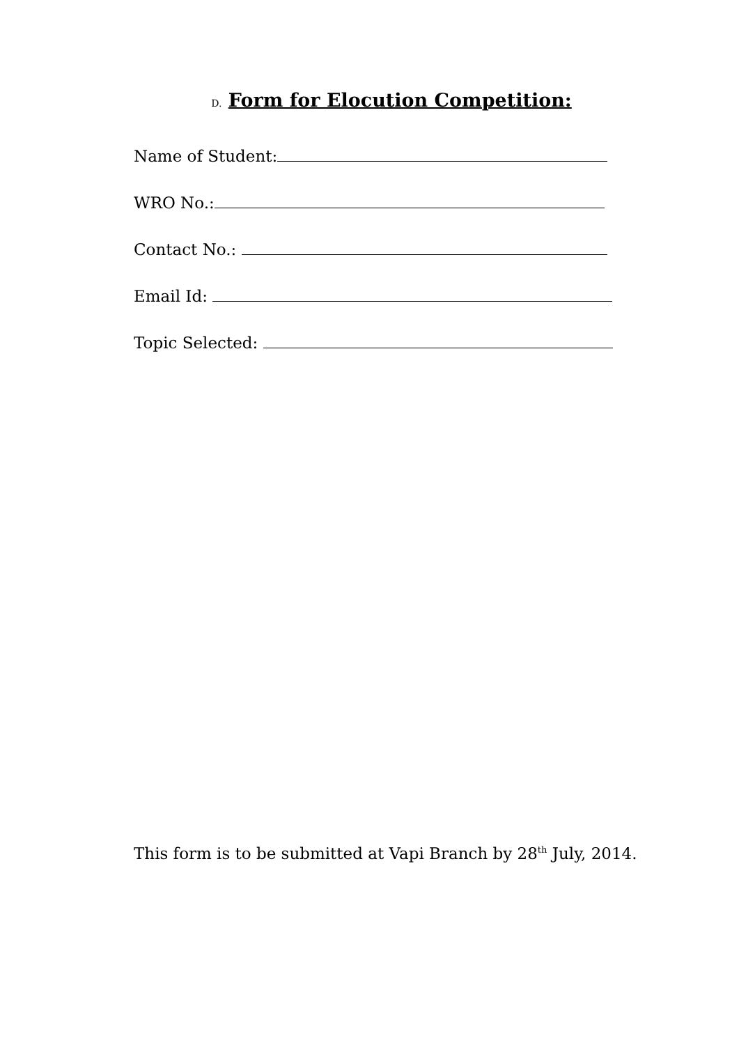D. Form for Elocution Competition:
Name of Student:
WRO No.:
Contact No.:
Email Id:
Topic Selected:
This form is to be submitted at Vapi Branch by 28<sup>th</sup> July, 2014.